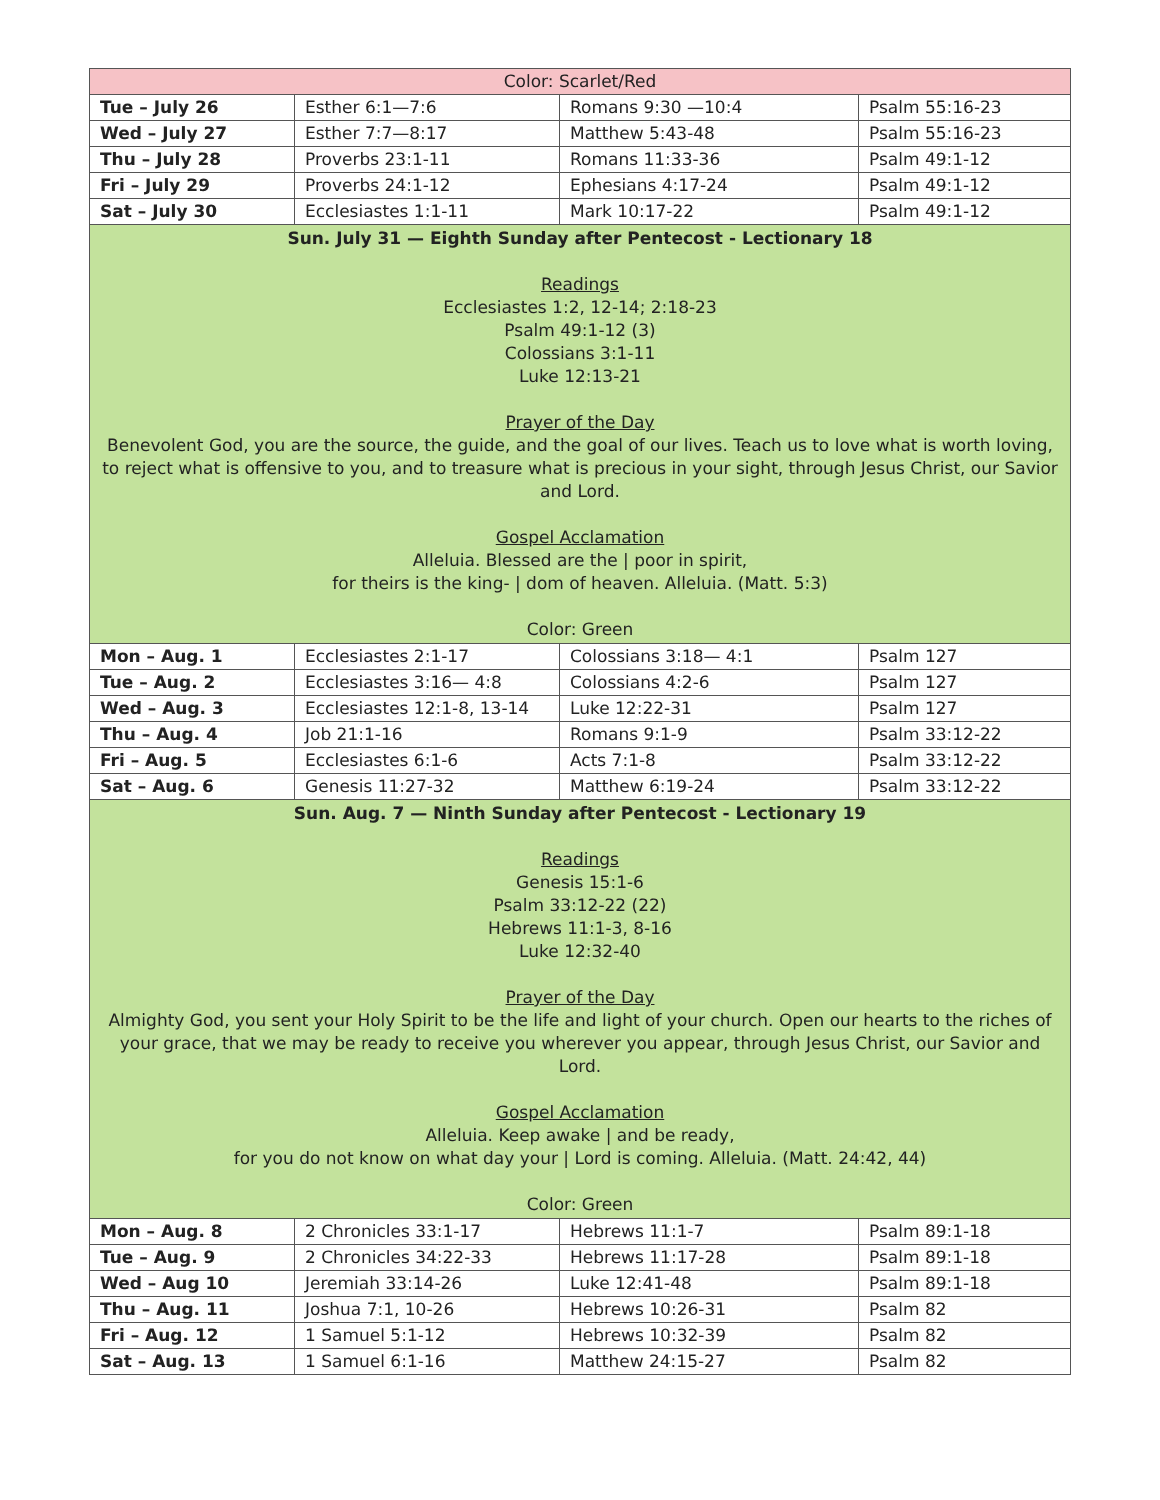| Color: Scarlet/Red | | | |
| Tue – July 26 | Esther 6:1—7:6 | Romans 9:30 —10:4 | Psalm 55:16-23 |
| Wed – July 27 | Esther 7:7—8:17 | Matthew 5:43-48 | Psalm 55:16-23 |
| Thu – July 28 | Proverbs 23:1-11 | Romans 11:33-36 | Psalm 49:1-12 |
| Fri – July 29 | Proverbs 24:1-12 | Ephesians 4:17-24 | Psalm 49:1-12 |
| Sat – July 30 | Ecclesiastes 1:1-11 | Mark 10:17-22 | Psalm 49:1-12 |
| Sun. July 31 — Eighth Sunday after Pentecost - Lectionary 18 Readings Ecclesiastes 1:2, 12-14; 2:18-23 Psalm 49:1-12 (3) Colossians 3:1-11 Luke 12:13-21 Prayer of the Day Benevolent God, you are the source, the guide, and the goal of our lives. Teach us to love what is worth loving, to reject what is offensive to you, and to treasure what is precious in your sight, through Jesus Christ, our Savior and Lord. Gospel Acclamation Alleluia. Blessed are the / poor in spirit, for theirs is the king- / dom of heaven. Alleluia. (Matt. 5:3) Color: Green | | | |
| Mon – Aug. 1 | Ecclesiastes 2:1-17 | Colossians 3:18— 4:1 | Psalm 127 |
| Tue – Aug. 2 | Ecclesiastes 3:16— 4:8 | Colossians 4:2-6 | Psalm 127 |
| Wed – Aug. 3 | Ecclesiastes 12:1-8, 13-14 | Luke 12:22-31 | Psalm 127 |
| Thu – Aug. 4 | Job 21:1-16 | Romans 9:1-9 | Psalm 33:12-22 |
| Fri – Aug. 5 | Ecclesiastes 6:1-6 | Acts 7:1-8 | Psalm 33:12-22 |
| Sat – Aug. 6 | Genesis 11:27-32 | Matthew 6:19-24 | Psalm 33:12-22 |
| Sun. Aug. 7 — Ninth Sunday after Pentecost - Lectionary 19 Readings Genesis 15:1-6 Psalm 33:12-22 (22) Hebrews 11:1-3, 8-16 Luke 12:32-40 Prayer of the Day Almighty God, you sent your Holy Spirit to be the life and light of your church. Open our hearts to the riches of your grace, that we may be ready to receive you wherever you appear, through Jesus Christ, our Savior and Lord. Gospel Acclamation Alleluia. Keep awake / and be ready, for you do not know on what day your / Lord is coming. Alleluia. (Matt. 24:42, 44) Color: Green | | | |
| Mon – Aug. 8 | 2 Chronicles 33:1-17 | Hebrews 11:1-7 | Psalm 89:1-18 |
| Tue – Aug. 9 | 2 Chronicles 34:22-33 | Hebrews 11:17-28 | Psalm 89:1-18 |
| Wed – Aug 10 | Jeremiah 33:14-26 | Luke 12:41-48 | Psalm 89:1-18 |
| Thu – Aug. 11 | Joshua 7:1, 10-26 | Hebrews 10:26-31 | Psalm 82 |
| Fri – Aug. 12 | 1 Samuel 5:1-12 | Hebrews 10:32-39 | Psalm 82 |
| Sat – Aug. 13 | 1 Samuel 6:1-16 | Matthew 24:15-27 | Psalm 82 |